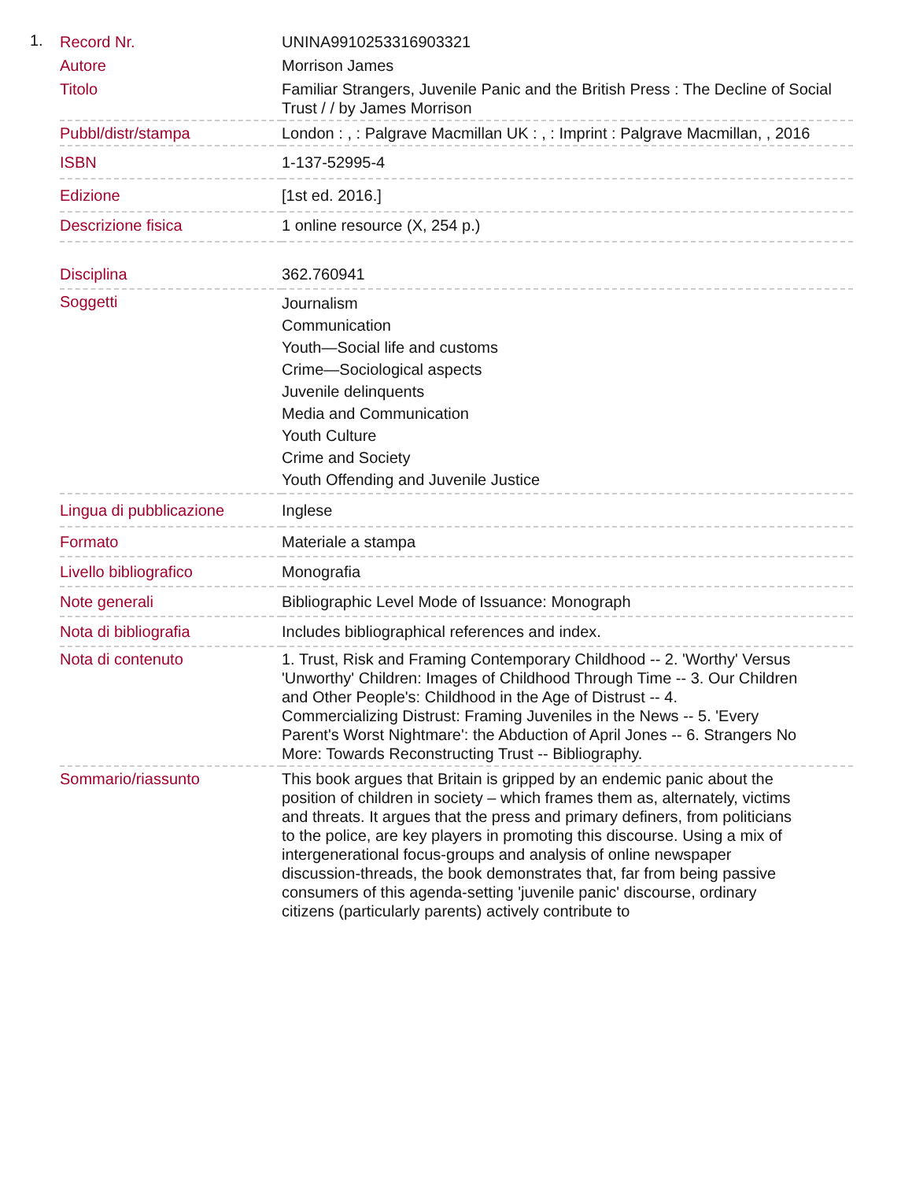1.
| Record Nr. | UNINA9910253316903321 |
| Autore | Morrison James |
| Titolo | Familiar Strangers, Juvenile Panic and the British Press : The Decline of Social Trust / / by James Morrison |
| Pubbl/distr/stampa | London : , : Palgrave Macmillan UK : , : Imprint : Palgrave Macmillan, , 2016 |
| ISBN | 1-137-52995-4 |
| Edizione | [1st ed. 2016.] |
| Descrizione fisica | 1 online resource (X, 254 p.) |
| Disciplina | 362.760941 |
| Soggetti | Journalism Communication Youth—Social life and customs Crime—Sociological aspects Juvenile delinquents Media and Communication Youth Culture Crime and Society Youth Offending and Juvenile Justice |
| Lingua di pubblicazione | Inglese |
| Formato | Materiale a stampa |
| Livello bibliografico | Monografia |
| Note generali | Bibliographic Level Mode of Issuance: Monograph |
| Nota di bibliografia | Includes bibliographical references and index. |
| Nota di contenuto | 1. Trust, Risk and Framing Contemporary Childhood -- 2. 'Worthy' Versus 'Unworthy' Children: Images of Childhood Through Time -- 3. Our Children and Other People's: Childhood in the Age of Distrust -- 4. Commercializing Distrust: Framing Juveniles in the News -- 5. 'Every Parent's Worst Nightmare': the Abduction of April Jones -- 6. Strangers No More: Towards Reconstructing Trust -- Bibliography. |
| Sommario/riassunto | This book argues that Britain is gripped by an endemic panic about the position of children in society – which frames them as, alternately, victims and threats. It argues that the press and primary definers, from politicians to the police, are key players in promoting this discourse. Using a mix of intergenerational focus-groups and analysis of online newspaper discussion-threads, the book demonstrates that, far from being passive consumers of this agenda-setting 'juvenile panic' discourse, ordinary citizens (particularly parents) actively contribute to |